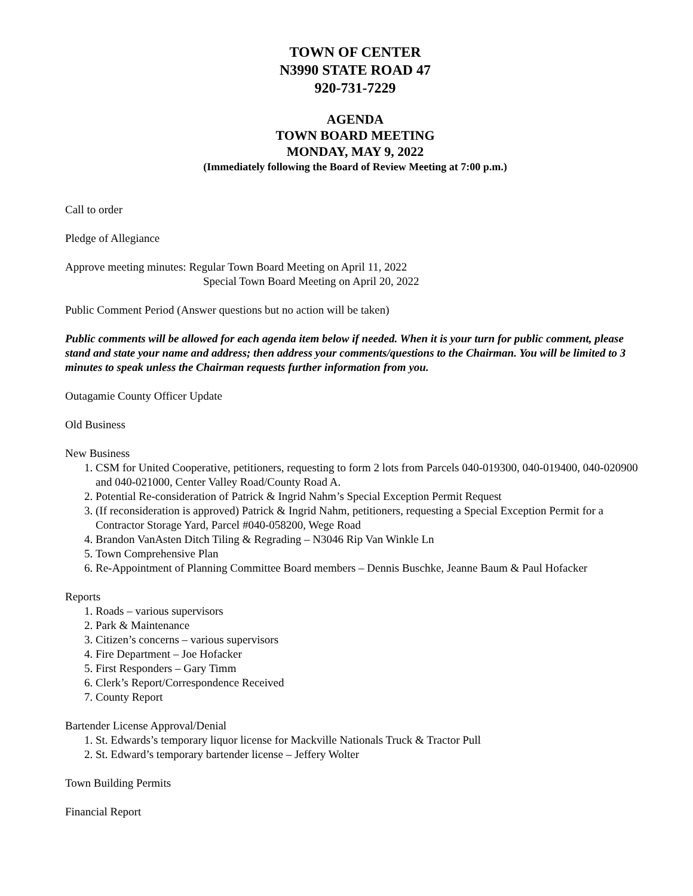TOWN OF CENTER
N3990 STATE ROAD 47
920-731-7229
AGENDA
TOWN BOARD MEETING
MONDAY, MAY 9, 2022
(Immediately following the Board of Review Meeting at 7:00 p.m.)
Call to order
Pledge of Allegiance
Approve meeting minutes: Regular Town Board Meeting on April 11, 2022
Special Town Board Meeting on April 20, 2022
Public Comment Period (Answer questions but no action will be taken)
Public comments will be allowed for each agenda item below if needed. When it is your turn for public comment, please stand and state your name and address; then address your comments/questions to the Chairman. You will be limited to 3 minutes to speak unless the Chairman requests further information from you.
Outagamie County Officer Update
Old Business
New Business
1. CSM for United Cooperative, petitioners, requesting to form 2 lots from Parcels 040-019300, 040-019400, 040-020900 and 040-021000, Center Valley Road/County Road A.
2. Potential Re-consideration of Patrick & Ingrid Nahm’s Special Exception Permit Request
3. (If reconsideration is approved) Patrick & Ingrid Nahm, petitioners, requesting a Special Exception Permit for a Contractor Storage Yard, Parcel #040-058200, Wege Road
4. Brandon VanAsten Ditch Tiling & Regrading – N3046 Rip Van Winkle Ln
5. Town Comprehensive Plan
6. Re-Appointment of Planning Committee Board members – Dennis Buschke, Jeanne Baum & Paul Hofacker
Reports
1. Roads – various supervisors
2. Park & Maintenance
3. Citizen’s concerns – various supervisors
4. Fire Department – Joe Hofacker
5. First Responders – Gary Timm
6. Clerk’s Report/Correspondence Received
7. County Report
Bartender License Approval/Denial
1. St. Edwards’s temporary liquor license for Mackville Nationals Truck & Tractor Pull
2. St. Edward’s temporary bartender license – Jeffery Wolter
Town Building Permits
Financial Report